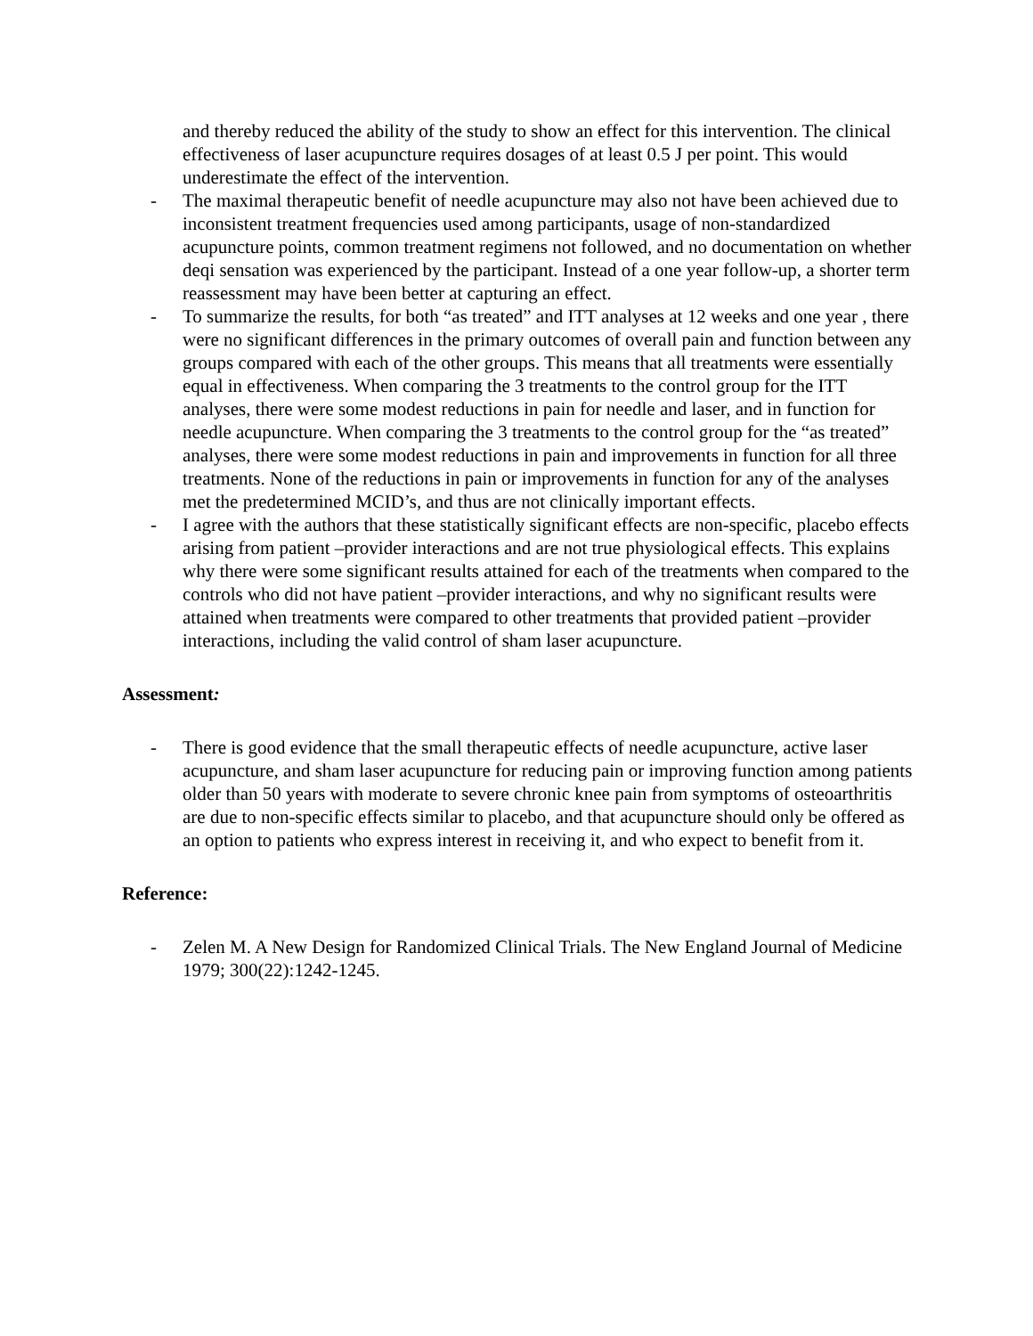and thereby reduced the ability of the study to show an effect for this intervention. The clinical effectiveness of laser acupuncture requires dosages of at least 0.5 J per point. This would underestimate the effect of the intervention.
- The maximal therapeutic benefit of needle acupuncture may also not have been achieved due to inconsistent treatment frequencies used among participants, usage of non-standardized acupuncture points, common treatment regimens not followed, and no documentation on whether deqi sensation was experienced by the participant. Instead of a one year follow-up, a shorter term reassessment may have been better at capturing an effect.
- To summarize the results, for both “as treated” and ITT analyses at 12 weeks and one year , there were no significant differences in the primary outcomes of overall pain and function between any groups compared with each of the other groups. This means that all treatments were essentially equal in effectiveness. When comparing the 3 treatments to the control group for the ITT analyses, there were some modest reductions in pain for needle and laser, and in function for needle acupuncture. When comparing the 3 treatments to the control group for the “as treated” analyses, there were some modest reductions in pain and improvements in function for all three treatments. None of the reductions in pain or improvements in function for any of the analyses met the predetermined MCID’s, and thus are not clinically important effects.
- I agree with the authors that these statistically significant effects are non-specific, placebo effects arising from patient –provider interactions and are not true physiological effects. This explains why there were some significant results attained for each of the treatments when compared to the controls who did not have patient –provider interactions, and why no significant results were attained when treatments were compared to other treatments that provided patient –provider interactions, including the valid control of sham laser acupuncture.
Assessment:
- There is good evidence that the small therapeutic effects of needle acupuncture, active laser acupuncture, and sham laser acupuncture for reducing pain or improving function among patients older than 50 years with moderate to severe chronic knee pain from symptoms of osteoarthritis are due to non-specific effects similar to placebo, and that acupuncture should only be offered as an option to patients who express interest in receiving it, and who expect to benefit from it.
Reference:
- Zelen M. A New Design for Randomized Clinical Trials. The New England Journal of Medicine 1979; 300(22):1242-1245.